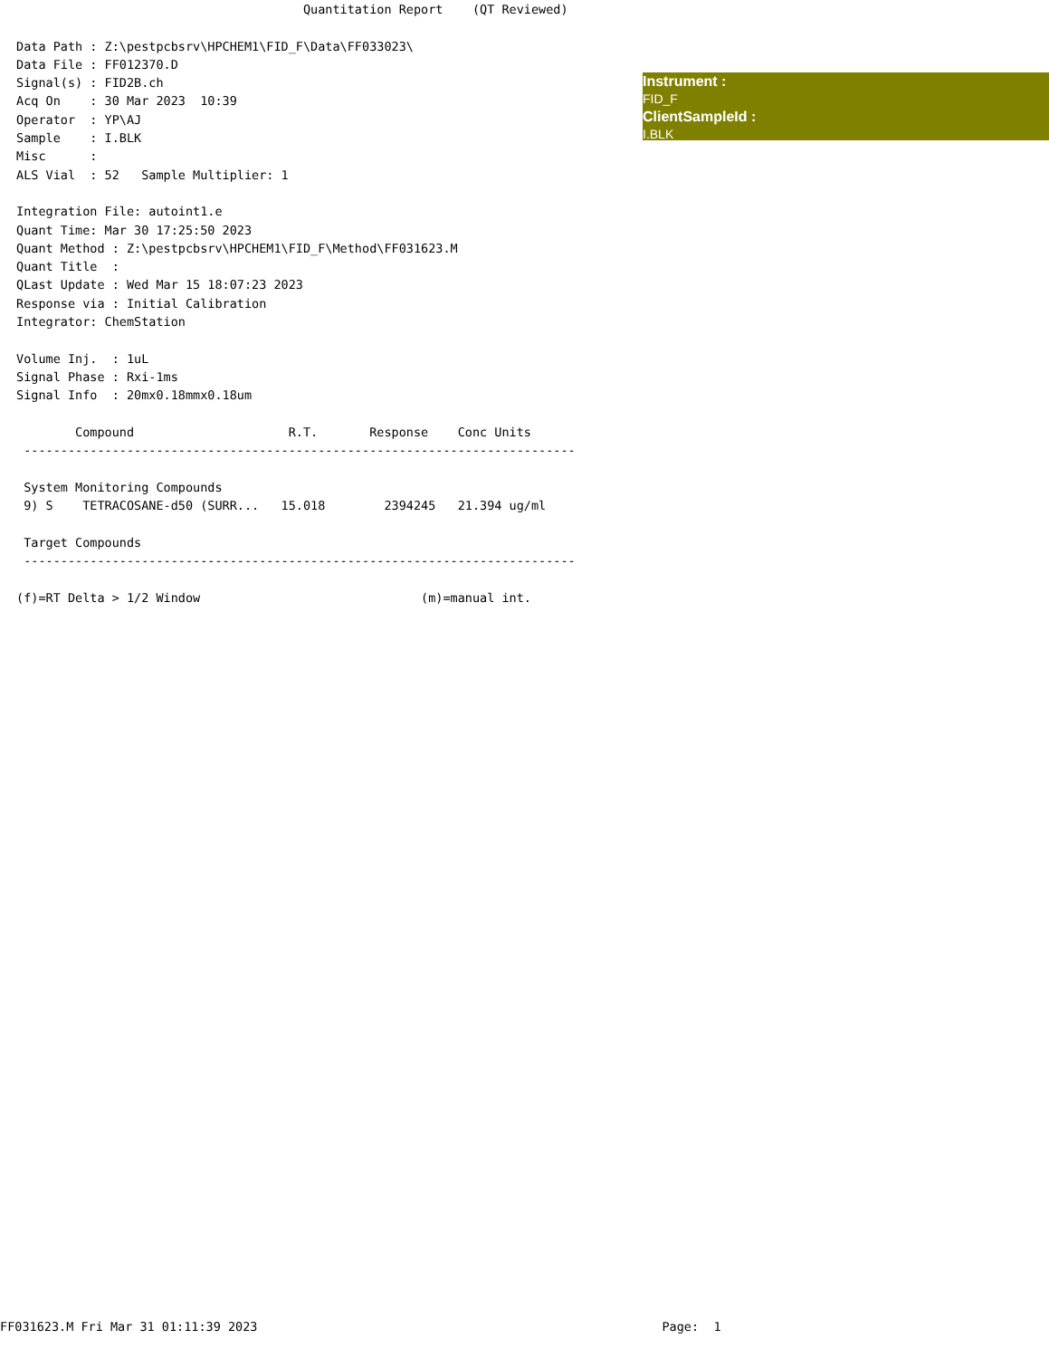Instrument :
FID_F
ClientSampleId :
I.BLK
                                       Quantitation Report    (QT Reviewed)

Data Path : Z:\pestpcbsrv\HPCHEM1\FID_F\Data\FF033023\
Data File : FF012370.D
Signal(s) : FID2B.ch
Acq On    : 30 Mar 2023  10:39
Operator  : YP\AJ
Sample    : I.BLK
Misc      :
ALS Vial  : 52   Sample Multiplier: 1

Integration File: autoint1.e
Quant Time: Mar 30 17:25:50 2023
Quant Method : Z:\pestpcbsrv\HPCHEM1\FID_F\Method\FF031623.M
Quant Title  :
QLast Update : Wed Mar 15 18:07:23 2023
Response via : Initial Calibration
Integrator: ChemStation

Volume Inj.  : 1uL
Signal Phase : Rxi-1ms
Signal Info  : 20mx0.18mmx0.18um

        Compound                     R.T.       Response    Conc Units
 ---------------------------------------------------------------------------

 System Monitoring Compounds
 9) S    TETRACOSANE-d50 (SURR...   15.018        2394245   21.394 ug/ml

 Target Compounds
 ---------------------------------------------------------------------------

(f)=RT Delta > 1/2 Window                              (m)=manual int.
FF031623.M Fri Mar 31 01:11:39 2023                                                       Page:  1